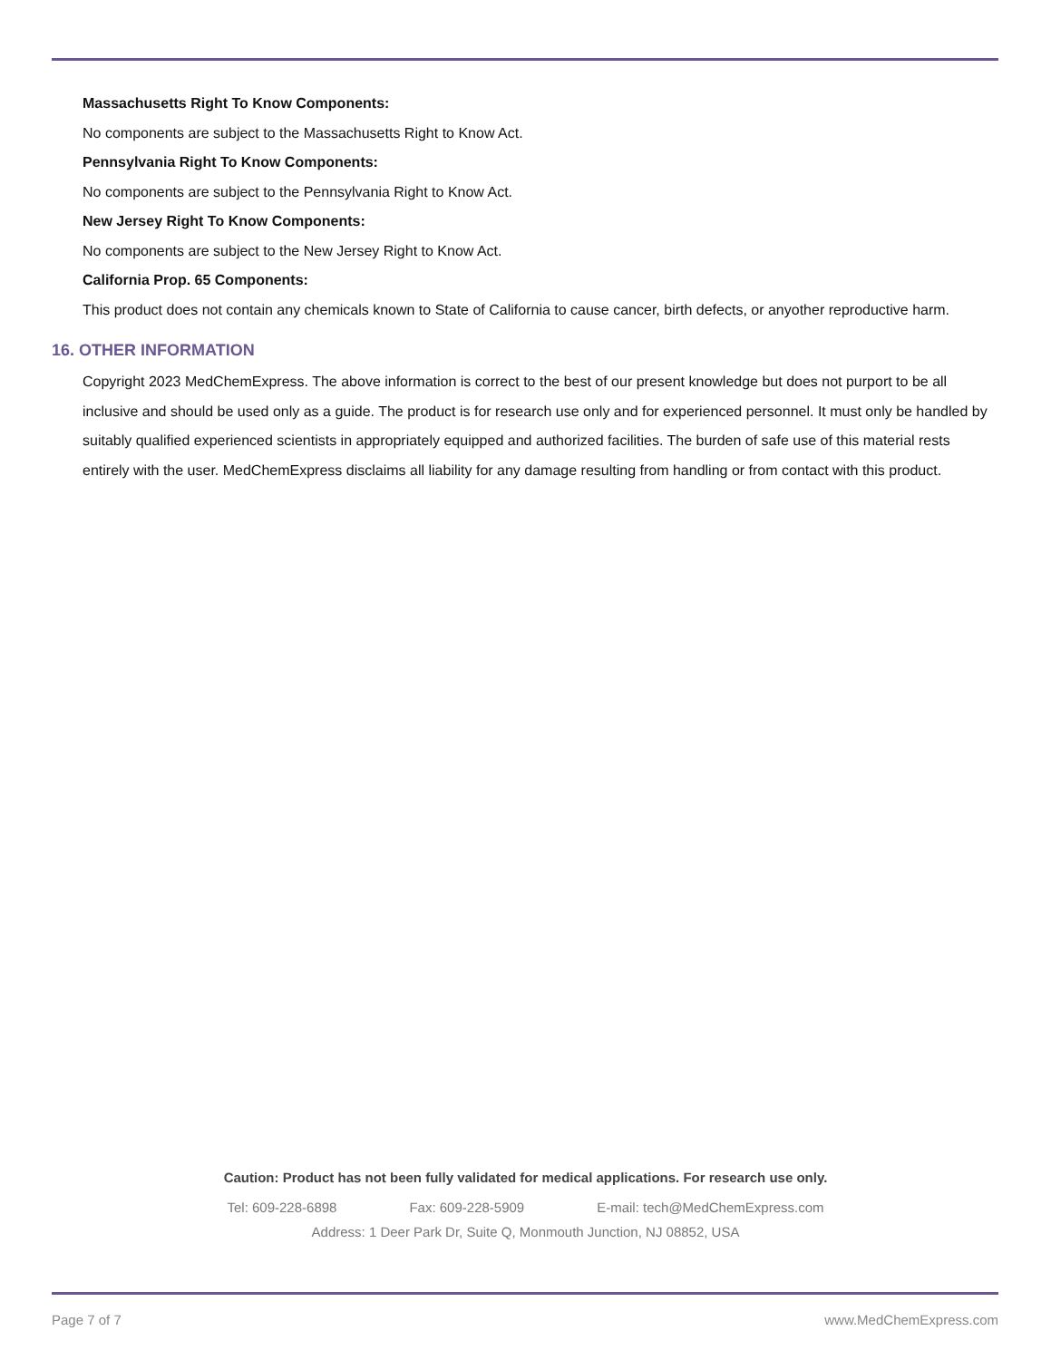Massachusetts Right To Know Components:
No components are subject to the Massachusetts Right to Know Act.
Pennsylvania Right To Know Components:
No components are subject to the Pennsylvania Right to Know Act.
New Jersey Right To Know Components:
No components are subject to the New Jersey Right to Know Act.
California Prop. 65 Components:
This product does not contain any chemicals known to State of California to cause cancer, birth defects, or anyother reproductive harm.
16. OTHER INFORMATION
Copyright 2023 MedChemExpress. The above information is correct to the best of our present knowledge but does not purport to be all inclusive and should be used only as a guide. The product is for research use only and for experienced personnel. It must only be handled by suitably qualified experienced scientists in appropriately equipped and authorized facilities. The burden of safe use of this material rests entirely with the user. MedChemExpress disclaims all liability for any damage resulting from handling or from contact with this product.
Caution: Product has not been fully validated for medical applications. For research use only.
Tel: 609-228-6898 Fax: 609-228-5909 E-mail: tech@MedChemExpress.com
Address: 1 Deer Park Dr, Suite Q, Monmouth Junction, NJ 08852, USA
Page 7 of 7 www.MedChemExpress.com